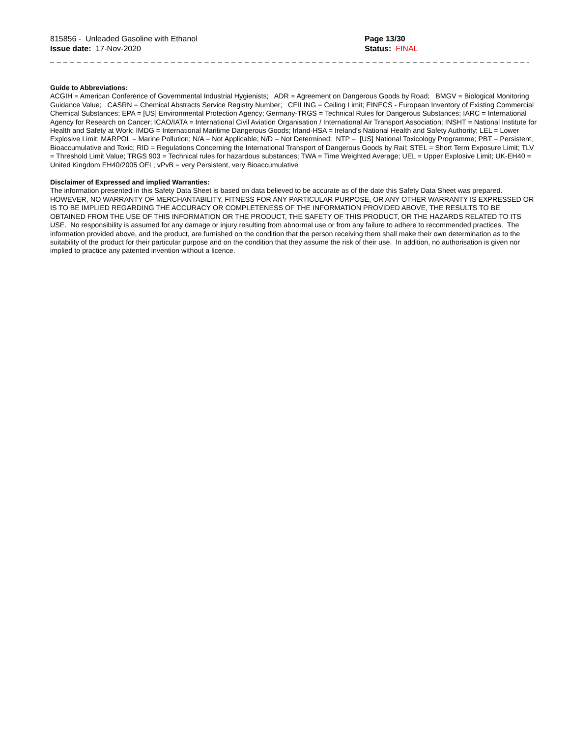815856 - Unleaded Gasoline with Ethanol
Issue date: 17-Nov-2020
Page 13/30
Status: FINAL
_ _ _ _ _ _ _ _ _ _ _ _ _ _ _ _ _ _ _ _ _ _ _ _ _ _ _ _ _ _ _ _ _ _ _ _ _ _ _ _ _ _ _ _ _ _ _ _ _ _ _ _ _ _ _ _ _ _ _ _ _ _ _ _ _ _ _ _ _ _ _ _ _ _ _ _ _ _
Guide to Abbreviations:
ACGIH = American Conference of Governmental Industrial Hygienists; ADR = Agreement on Dangerous Goods by Road; BMGV = Biological Monitoring Guidance Value; CASRN = Chemical Abstracts Service Registry Number; CEILING = Ceiling Limit; EINECS - European Inventory of Existing Commercial Chemical Substances; EPA = [US] Environmental Protection Agency; Germany-TRGS = Technical Rules for Dangerous Substances; IARC = International Agency for Research on Cancer; ICAO/IATA = International Civil Aviation Organisation / International Air Transport Association; INSHT = National Institute for Health and Safety at Work; IMDG = International Maritime Dangerous Goods; Irland-HSA = Ireland's National Health and Safety Authority; LEL = Lower Explosive Limit; MARPOL = Marine Pollution; N/A = Not Applicable; N/D = Not Determined; NTP = [US] National Toxicology Programme; PBT = Persistent, Bioaccumulative and Toxic; RID = Regulations Concerning the International Transport of Dangerous Goods by Rail; STEL = Short Term Exposure Limit; TLV = Threshold Limit Value; TRGS 903 = Technical rules for hazardous substances; TWA = Time Weighted Average; UEL = Upper Explosive Limit; UK-EH40 = United Kingdom EH40/2005 OEL; vPvB = very Persistent, very Bioaccumulative
Disclaimer of Expressed and implied Warranties:
The information presented in this Safety Data Sheet is based on data believed to be accurate as of the date this Safety Data Sheet was prepared. HOWEVER, NO WARRANTY OF MERCHANTABILITY, FITNESS FOR ANY PARTICULAR PURPOSE, OR ANY OTHER WARRANTY IS EXPRESSED OR IS TO BE IMPLIED REGARDING THE ACCURACY OR COMPLETENESS OF THE INFORMATION PROVIDED ABOVE, THE RESULTS TO BE OBTAINED FROM THE USE OF THIS INFORMATION OR THE PRODUCT, THE SAFETY OF THIS PRODUCT, OR THE HAZARDS RELATED TO ITS USE. No responsibility is assumed for any damage or injury resulting from abnormal use or from any failure to adhere to recommended practices. The information provided above, and the product, are furnished on the condition that the person receiving them shall make their own determination as to the suitability of the product for their particular purpose and on the condition that they assume the risk of their use. In addition, no authorisation is given nor implied to practice any patented invention without a licence.